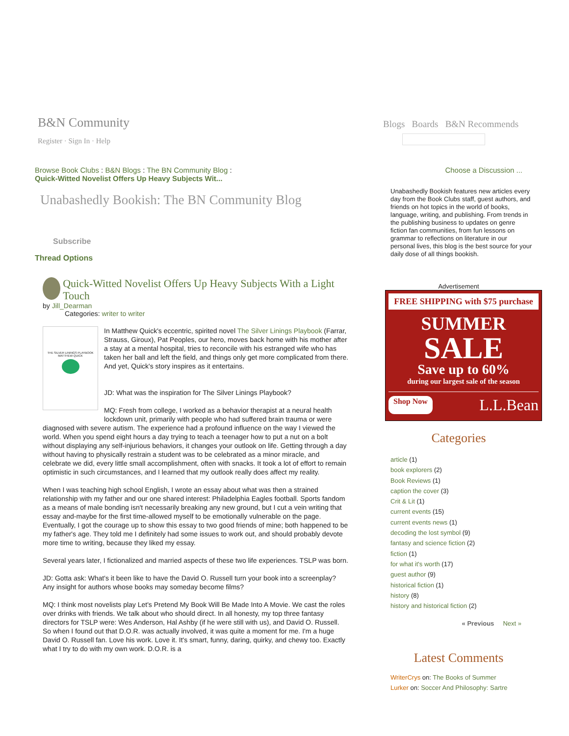B&N Community
Register · Sign In · Help
Blogs Boards B&N Recommends
Browse Book Clubs : B&N Blogs : The BN Community Blog :
Quick-Witted Novelist Offers Up Heavy Subjects Wit...
Unabashedly Bookish: The BN Community Blog
Subscribe
Thread Options
Quick-Witted Novelist Offers Up Heavy Subjects With a Light Touch
by Jill_Dearman
Categories: writer to writer
THE SILVER LININGS PLAYBOOK
MATTHEW QUICK
In Matthew Quick's eccentric, spirited novel The Silver Linings Playbook (Farrar, Strauss, Giroux), Pat Peoples, our hero, moves back home with his mother after a stay at a mental hospital, tries to reconcile with his estranged wife who has taken her ball and left the field, and things only get more complicated from there. And yet, Quick's story inspires as it entertains.
JD: What was the inspiration for The Silver Linings Playbook?
MQ: Fresh from college, I worked as a behavior therapist at a neural health lockdown unit, primarily with people who had suffered brain trauma or were diagnosed with severe autism. The experience had a profound influence on the way I viewed the world. When you spend eight hours a day trying to teach a teenager how to put a nut on a bolt without displaying any self-injurious behaviors, it changes your outlook on life. Getting through a day without having to physically restrain a student was to be celebrated as a minor miracle, and celebrate we did, every little small accomplishment, often with snacks. It took a lot of effort to remain optimistic in such circumstances, and I learned that my outlook really does affect my reality.
When I was teaching high school English, I wrote an essay about what was then a strained relationship with my father and our one shared interest: Philadelphia Eagles football. Sports fandom as a means of male bonding isn't necessarily breaking any new ground, but I cut a vein writing that essay and-maybe for the first time-allowed myself to be emotionally vulnerable on the page. Eventually, I got the courage up to show this essay to two good friends of mine; both happened to be my father's age. They told me I definitely had some issues to work out, and should probably devote more time to writing, because they liked my essay.
Several years later, I fictionalized and married aspects of these two life experiences. TSLP was born.
JD: Gotta ask: What's it been like to have the David O. Russell turn your book into a screenplay? Any insight for authors whose books may someday become films?
MQ: I think most novelists play Let's Pretend My Book Will Be Made Into A Movie. We cast the roles over drinks with friends. We talk about who should direct. In all honesty, my top three fantasy directors for TSLP were: Wes Anderson, Hal Ashby (if he were still with us), and David O. Russell. So when I found out that D.O.R. was actually involved, it was quite a moment for me. I'm a huge David O. Russell fan. Love his work. Love it. It's smart, funny, daring, quirky, and chewy too. Exactly what I try to do with my own work. D.O.R. is a
Choose a Discussion ...
Unabashedly Bookish features new articles every day from the Book Clubs staff, guest authors, and friends on hot topics in the world of books, language, writing, and publishing. From trends in the publishing business to updates on genre fiction fan communities, from fun lessons on grammar to reflections on literature in our personal lives, this blog is the best source for your daily dose of all things bookish.
Advertisement
FREE SHIPPING with $75 purchase
SUMMER
SALE
Save up to 60%
during our largest sale of the season
Shop Now L.L.Bean
Categories
article (1)
book explorers (2)
Book Reviews (1)
caption the cover (3)
Crit & Lit (1)
current events (15)
current events news (1)
decoding the lost symbol (9)
fantasy and science fiction (2)
fiction (1)
for what it's worth (17)
guest author (9)
historical fiction (1)
history (8)
history and historical fiction (2)
« Previous Next »
Latest Comments
WriterCrys on: The Books of Summer
Lurker on: Soccer And Philosophy: Sartre